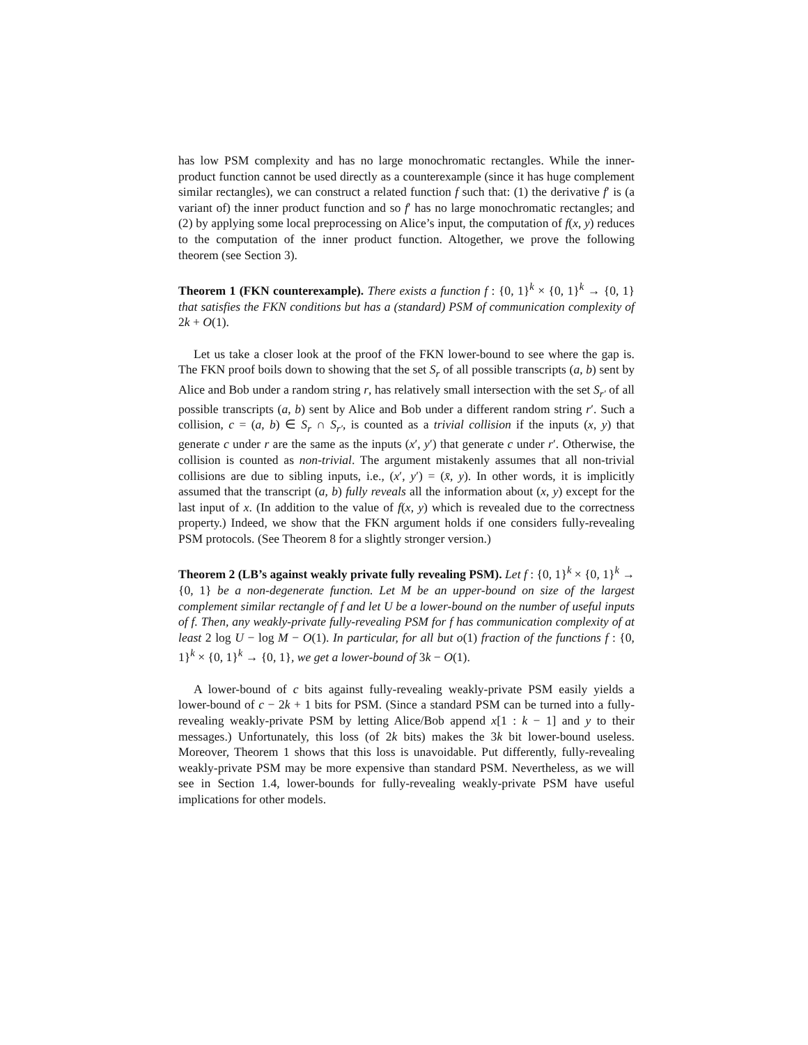has low PSM complexity and has no large monochromatic rectangles. While the inner-product function cannot be used directly as a counterexample (since it has huge complement similar rectangles), we can construct a related function f such that: (1) the derivative f′ is (a variant of) the inner product function and so f′ has no large monochromatic rectangles; and (2) by applying some local preprocessing on Alice’s input, the computation of f(x, y) reduces to the computation of the inner product function. Altogether, we prove the following theorem (see Section 3).
Theorem 1 (FKN counterexample). There exists a function f : {0, 1}<sup>k</sup> × {0, 1}<sup>k</sup> → {0, 1} that satisfies the FKN conditions but has a (standard) PSM of communication complexity of 2k + O(1).
Let us take a closer look at the proof of the FKN lower-bound to see where the gap is. The FKN proof boils down to showing that the set S<sub>r</sub> of all possible transcripts (a, b) sent by Alice and Bob under a random string r, has relatively small intersection with the set S<sub>r′</sub> of all possible transcripts (a, b) sent by Alice and Bob under a different random string r′. Such a collision, c = (a, b) ∈ S<sub>r</sub> ∩ S<sub>r′</sub>, is counted as a trivial collision if the inputs (x, y) that generate c under r are the same as the inputs (x′, y′) that generate c under r′. Otherwise, the collision is counted as non-trivial. The argument mistakenly assumes that all non-trivial collisions are due to sibling inputs, i.e., (x′, y′) = (x̄, y). In other words, it is implicitly assumed that the transcript (a, b) fully reveals all the information about (x, y) except for the last input of x. (In addition to the value of f(x, y) which is revealed due to the correctness property.) Indeed, we show that the FKN argument holds if one considers fully-revealing PSM protocols. (See Theorem 8 for a slightly stronger version.)
Theorem 2 (LB’s against weakly private fully revealing PSM). Let f : {0, 1}<sup>k</sup> × {0, 1}<sup>k</sup> → {0, 1} be a non-degenerate function. Let M be an upper-bound on size of the largest complement similar rectangle of f and let U be a lower-bound on the number of useful inputs of f. Then, any weakly-private fully-revealing PSM for f has communication complexity of at least 2 log U − log M − O(1). In particular, for all but o(1) fraction of the functions f : {0, 1}<sup>k</sup> × {0, 1}<sup>k</sup> → {0, 1}, we get a lower-bound of 3k − O(1).
A lower-bound of c bits against fully-revealing weakly-private PSM easily yields a lower-bound of c − 2k + 1 bits for PSM. (Since a standard PSM can be turned into a fully-revealing weakly-private PSM by letting Alice/Bob append x[1 : k − 1] and y to their messages.) Unfortunately, this loss (of 2k bits) makes the 3k bit lower-bound useless. Moreover, Theorem 1 shows that this loss is unavoidable. Put differently, fully-revealing weakly-private PSM may be more expensive than standard PSM. Nevertheless, as we will see in Section 1.4, lower-bounds for fully-revealing weakly-private PSM have useful implications for other models.